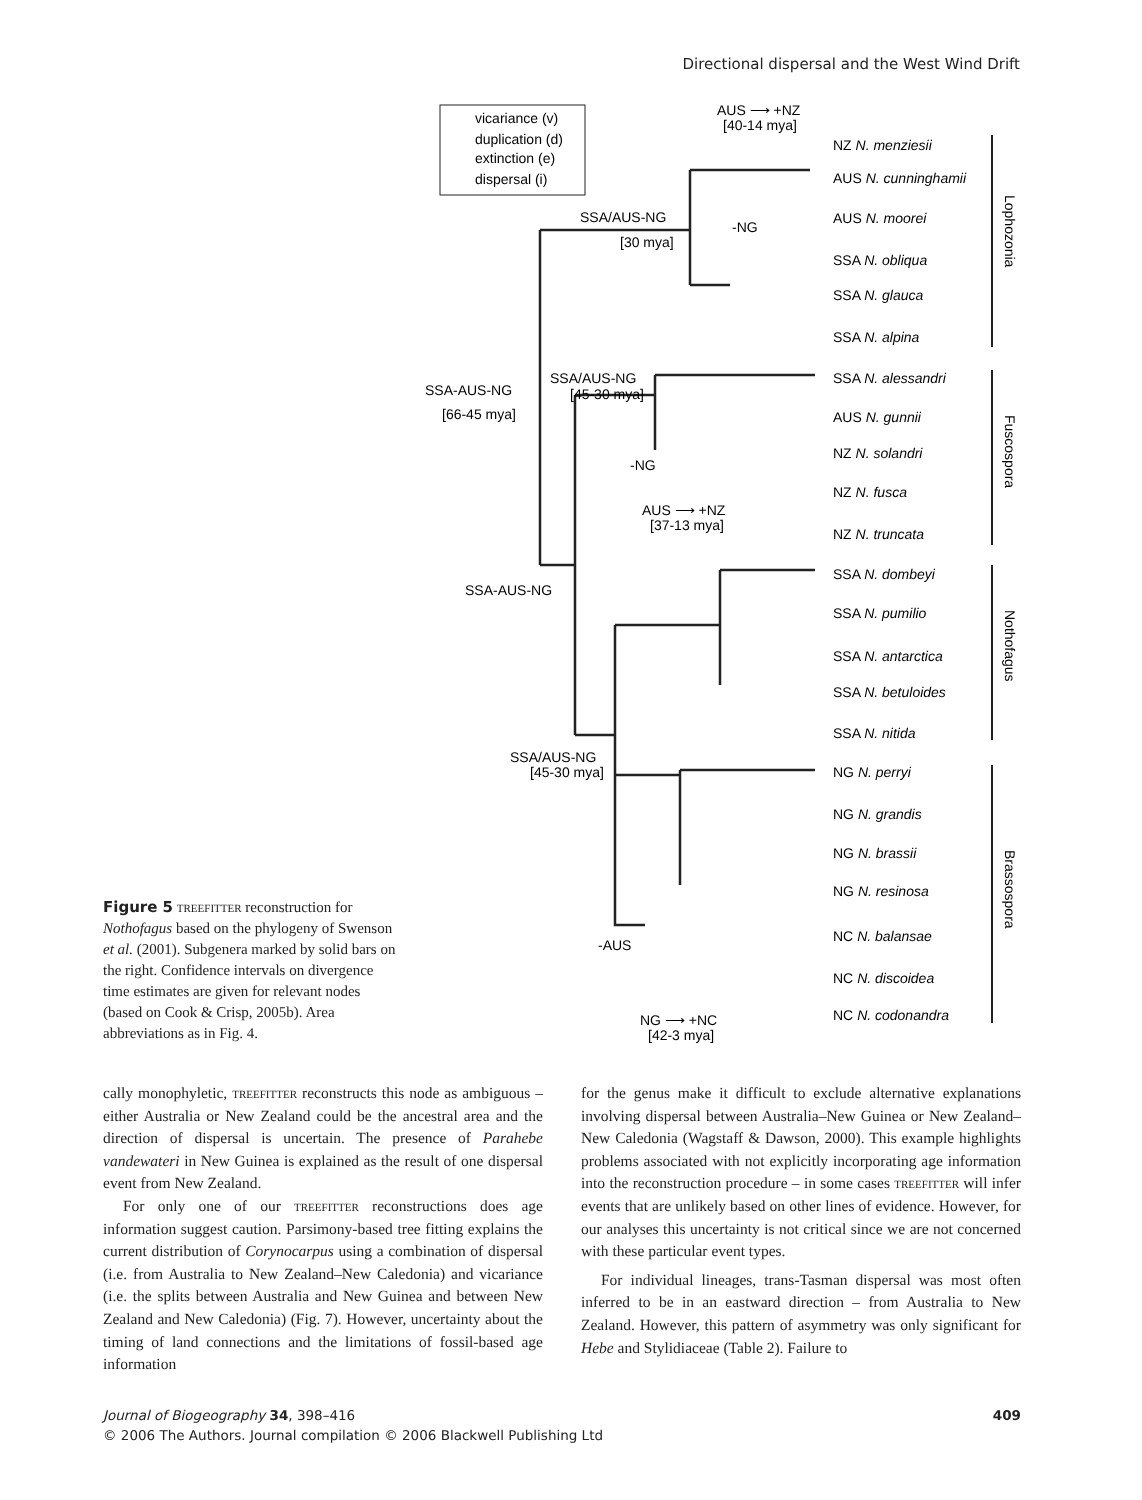Directional dispersal and the West Wind Drift
vicariance (v)
duplication (d)
extinction (e)
dispersal (i)
SSA-AUS-NG
[66-45 mya]
SSA/AUS-NG
[30 mya]
SSA/AUS-NG
[45-30 mya]
SSA-AUS-NG
SSA/AUS-NG
[45-30 mya]
AUS ⟶ +NZ
[40-14 mya]
AUS ⟶ +NZ
[37-13 mya]
NG ⟶ +NC
[42-3 mya]
-AUS
-NG
-NG
NZ N. menziesii
AUS N. cunninghamii
AUS N. moorei
SSA N. obliqua
SSA N. glauca
SSA N. alpina
SSA N. alessandri
AUS N. gunnii
NZ N. solandri
NZ N. fusca
NZ N. truncata
SSA N. dombeyi
SSA N. pumilio
SSA N. antarctica
SSA N. betuloides
SSA N. nitida
NG N. perryi
NG N. grandis
NG N. brassii
NG N. resinosa
NC N. balansae
NC N. discoidea
NC N. codonandra
Lophozonia
Fuscospora
Nothofagus
Brassospora
Figure 5 treefitter reconstruction for Nothofagus based on the phylogeny of Swenson et al. (2001). Subgenera marked by solid bars on the right. Confidence intervals on divergence time estimates are given for relevant nodes (based on Cook & Crisp, 2005b). Area abbreviations as in Fig. 4.
cally monophyletic, treefitter reconstructs this node as ambiguous – either Australia or New Zealand could be the ancestral area and the direction of dispersal is uncertain. The presence of Parahebe vandewateri in New Guinea is explained as the result of one dispersal event from New Zealand.
For only one of our treefitter reconstructions does age information suggest caution. Parsimony-based tree fitting explains the current distribution of Corynocarpus using a combination of dispersal (i.e. from Australia to New Zealand–New Caledonia) and vicariance (i.e. the splits between Australia and New Guinea and between New Zealand and New Caledonia) (Fig. 7). However, uncertainty about the timing of land connections and the limitations of fossil-based age information
for the genus make it difficult to exclude alternative explanations involving dispersal between Australia–New Guinea or New Zealand–New Caledonia (Wagstaff & Dawson, 2000). This example highlights problems associated with not explicitly incorporating age information into the reconstruction procedure – in some cases treefitter will infer events that are unlikely based on other lines of evidence. However, for our analyses this uncertainty is not critical since we are not concerned with these particular event types.
For individual lineages, trans-Tasman dispersal was most often inferred to be in an eastward direction – from Australia to New Zealand. However, this pattern of asymmetry was only significant for Hebe and Stylidiaceae (Table 2). Failure to
Journal of Biogeography 34, 398–416
© 2006 The Authors. Journal compilation © 2006 Blackwell Publishing Ltd
409